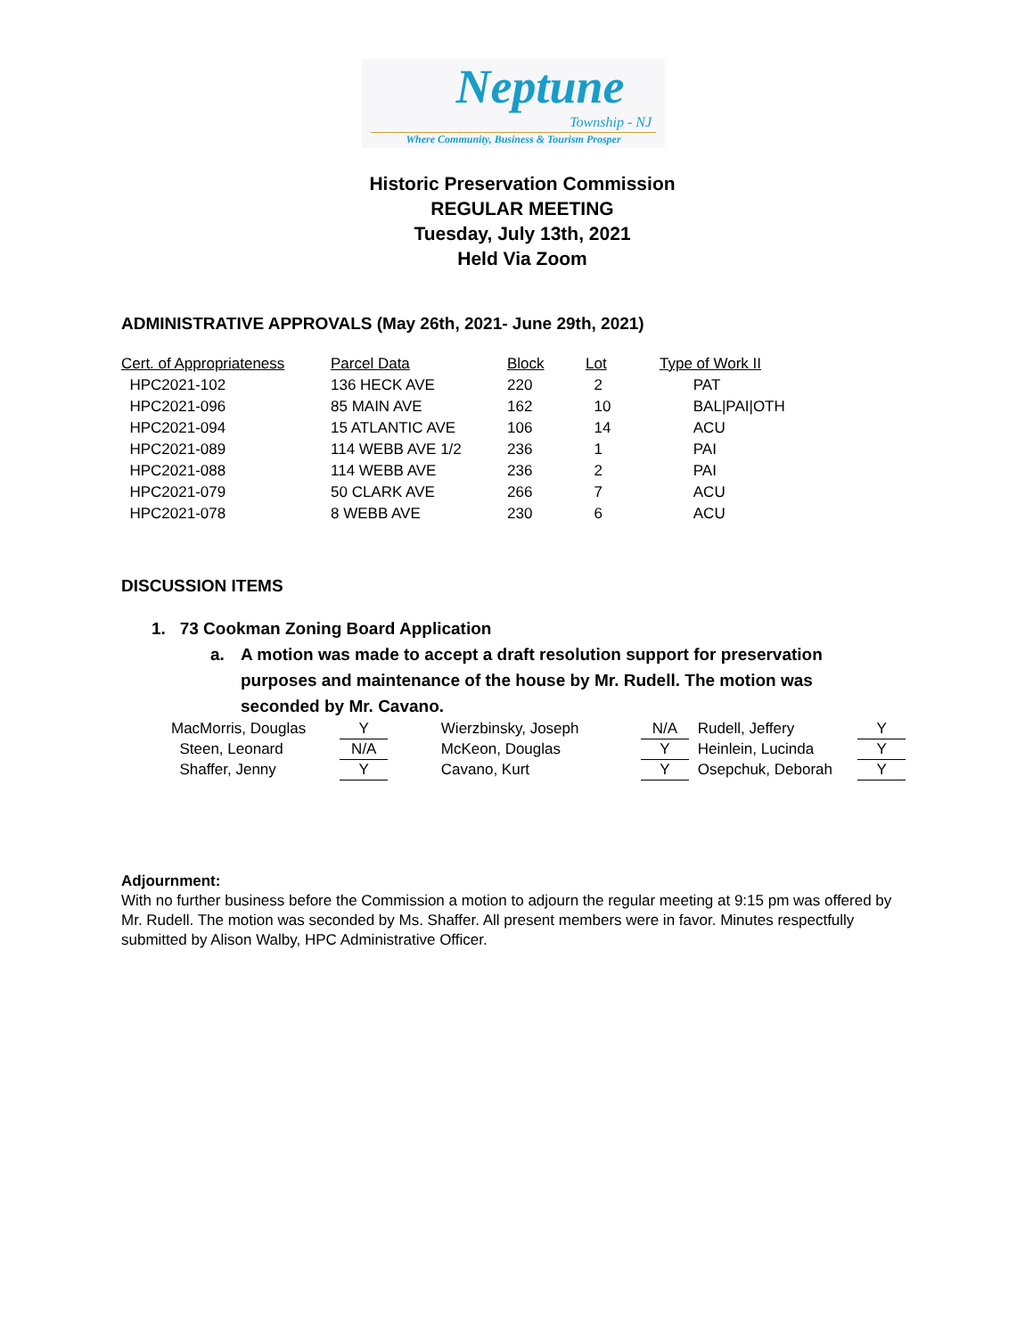Neptune
Township - NJ
Where Community, Business & Tourism Prosper
Historic Preservation Commission
REGULAR MEETING
Tuesday, July 13th, 2021
Held Via Zoom
ADMINISTRATIVE APPROVALS (May 26th, 2021- June 29th, 2021)
| Cert. of Appropriateness | Parcel Data | Block | Lot | Type of Work II |
| --- | --- | --- | --- | --- |
| HPC2021-102 | 136 HECK AVE | 220 | 2 | PAT |
| HPC2021-096 | 85 MAIN AVE | 162 | 10 | BAL/PAI/OTH |
| HPC2021-094 | 15 ATLANTIC AVE | 106 | 14 | ACU |
| HPC2021-089 | 114 WEBB AVE 1/2 | 236 | 1 | PAI |
| HPC2021-088 | 114 WEBB AVE | 236 | 2 | PAI |
| HPC2021-079 | 50 CLARK AVE | 266 | 7 | ACU |
| HPC2021-078 | 8 WEBB AVE | 230 | 6 | ACU |
DISCUSSION ITEMS
1. 73 Cookman Zoning Board Application
a. A motion was made to accept a draft resolution support for preservation purposes and maintenance of the house by Mr. Rudell. The motion was seconded by Mr. Cavano.
| MacMorris, Douglas | Y | | Wierzbinsky, Joseph | N/A | | Rudell, Jeffery | Y |
| Steen, Leonard | N/A | | McKeon, Douglas | Y | | Heinlein, Lucinda | Y |
| Shaffer, Jenny | Y | | Cavano, Kurt | Y | | Osepchuk, Deborah | Y |
Adjournment:
With no further business before the Commission a motion to adjourn the regular meeting at 9:15 pm was offered by Mr. Rudell. The motion was seconded by Ms. Shaffer. All present members were in favor. Minutes respectfully submitted by Alison Walby, HPC Administrative Officer.